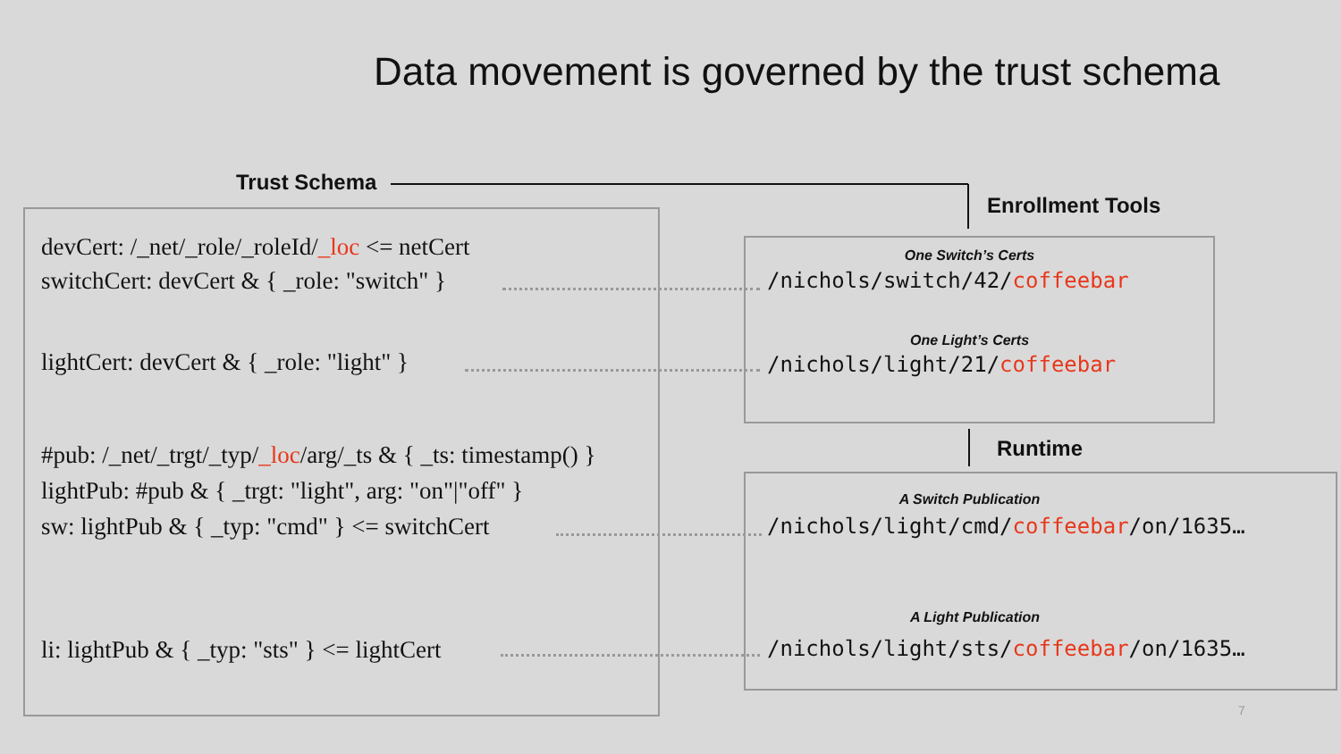Data movement is governed by the trust schema
Trust Schema
Enrollment Tools
Runtime
devCert: /_net/_role/_roleId/_loc <= netCert
switchCert: devCert & { _role: "switch" }
lightCert: devCert & { _role: "light" }
#pub: /_net/_trgt/_typ/_loc/arg/_ts & { _ts: timestamp() }
lightPub: #pub & { _trgt: "light", arg: "on"|"off" }
sw: lightPub & { _typ: "cmd" } <= switchCert
li: lightPub & { _typ: "sts" } <= lightCert
One Switch’s Certs
/nichols/switch/42/coffeebar
One Light’s Certs
/nichols/light/21/coffeebar
A Switch Publication
/nichols/light/cmd/coffeebar/on/1635…
A Light Publication
/nichols/light/sts/coffeebar/on/1635…
7